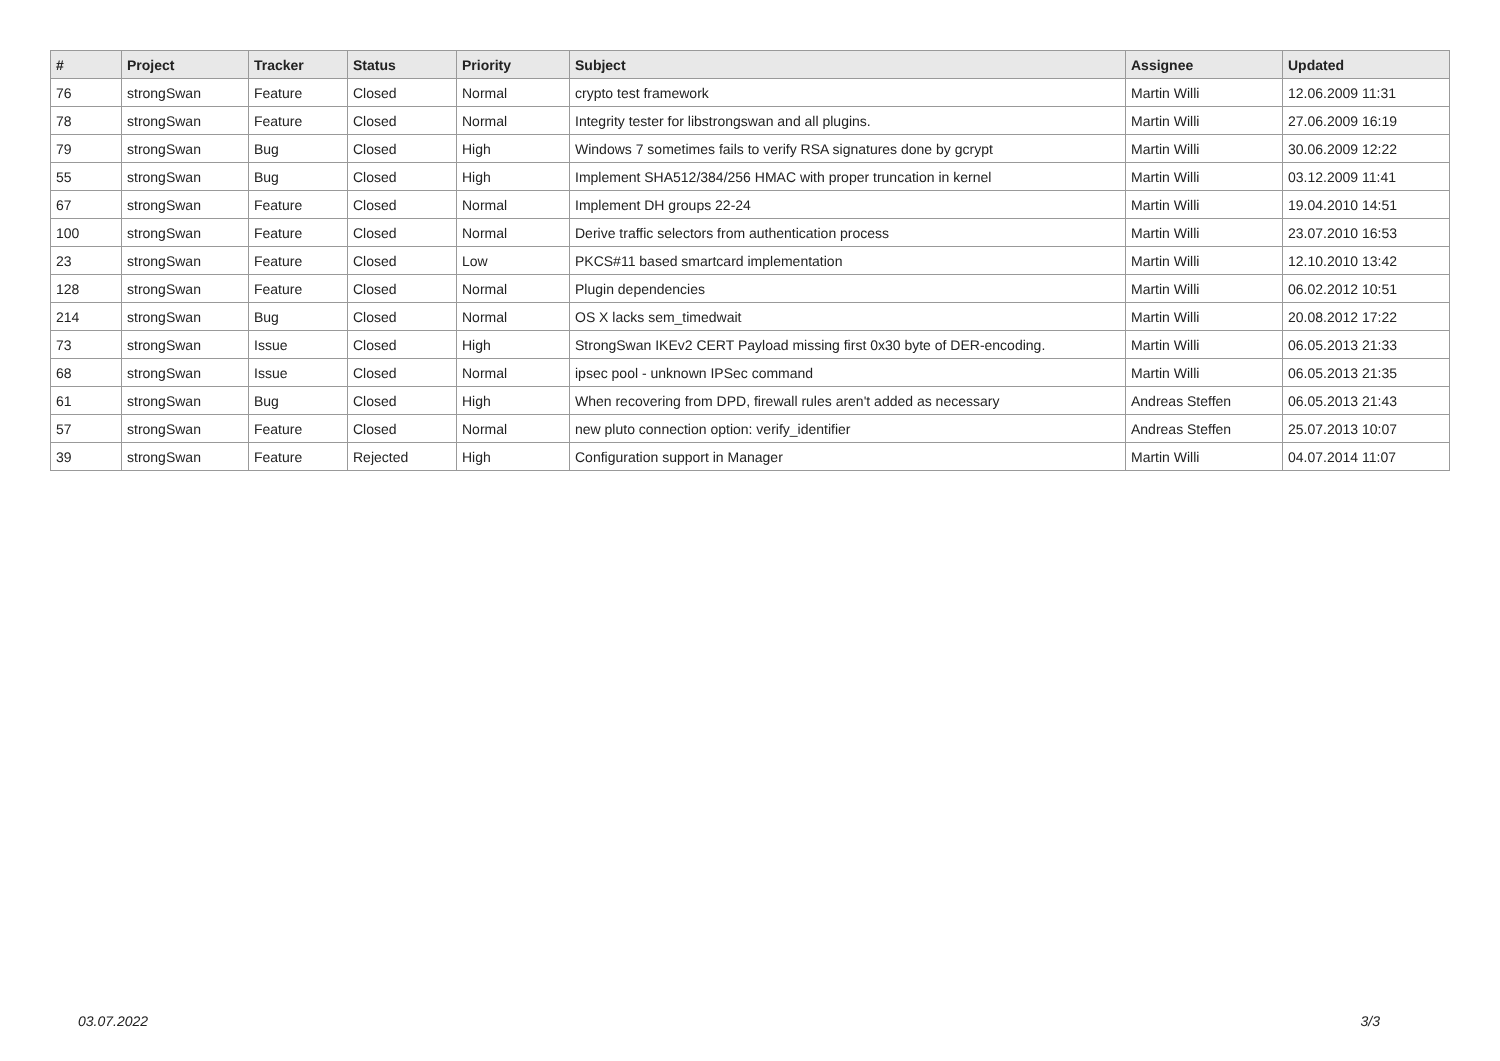| # | Project | Tracker | Status | Priority | Subject | Assignee | Updated |
| --- | --- | --- | --- | --- | --- | --- | --- |
| 76 | strongSwan | Feature | Closed | Normal | crypto test framework | Martin Willi | 12.06.2009 11:31 |
| 78 | strongSwan | Feature | Closed | Normal | Integrity tester for libstrongswan and all plugins. | Martin Willi | 27.06.2009 16:19 |
| 79 | strongSwan | Bug | Closed | High | Windows 7 sometimes fails to verify RSA signatures done by gcrypt | Martin Willi | 30.06.2009 12:22 |
| 55 | strongSwan | Bug | Closed | High | Implement SHA512/384/256 HMAC with proper truncation in kernel | Martin Willi | 03.12.2009 11:41 |
| 67 | strongSwan | Feature | Closed | Normal | Implement DH groups 22-24 | Martin Willi | 19.04.2010 14:51 |
| 100 | strongSwan | Feature | Closed | Normal | Derive traffic selectors from authentication process | Martin Willi | 23.07.2010 16:53 |
| 23 | strongSwan | Feature | Closed | Low | PKCS#11 based smartcard implementation | Martin Willi | 12.10.2010 13:42 |
| 128 | strongSwan | Feature | Closed | Normal | Plugin dependencies | Martin Willi | 06.02.2012 10:51 |
| 214 | strongSwan | Bug | Closed | Normal | OS X lacks sem_timedwait | Martin Willi | 20.08.2012 17:22 |
| 73 | strongSwan | Issue | Closed | High | StrongSwan IKEv2 CERT Payload missing first 0x30 byte of DER-encoding. | Martin Willi | 06.05.2013 21:33 |
| 68 | strongSwan | Issue | Closed | Normal | ipsec pool - unknown IPSec command | Martin Willi | 06.05.2013 21:35 |
| 61 | strongSwan | Bug | Closed | High | When recovering from DPD, firewall rules aren't added as necessary | Andreas Steffen | 06.05.2013 21:43 |
| 57 | strongSwan | Feature | Closed | Normal | new pluto connection option: verify_identifier | Andreas Steffen | 25.07.2013 10:07 |
| 39 | strongSwan | Feature | Rejected | High | Configuration support in Manager | Martin Willi | 04.07.2014 11:07 |
03.07.2022 3/3